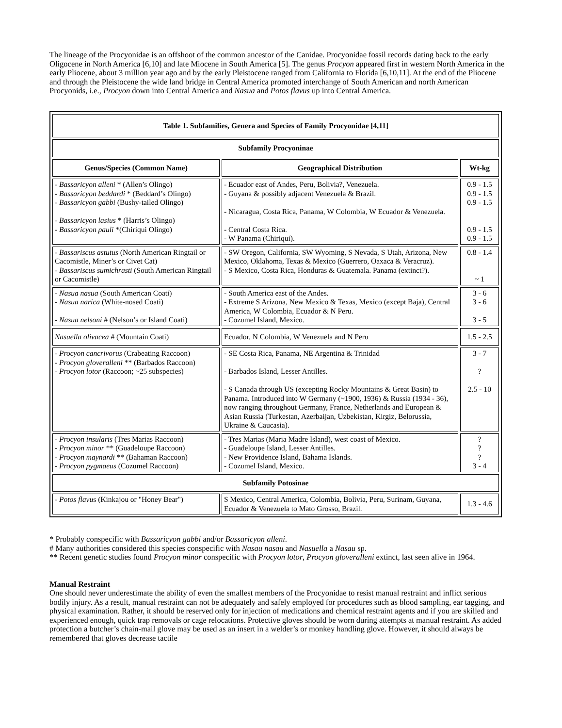The lineage of the Procyonidae is an offshoot of the common ancestor of the Canidae. Procyonidae fossil records dating back to the early Oligocene in North America [6,10] and late Miocene in South America [5]. The genus Procyon appeared first in western North America in the early Pliocene, about 3 million year ago and by the early Pleistocene ranged from California to Florida [6,10,11]. At the end of the Pliocene and through the Pleistocene the wide land bridge in Central America promoted interchange of South American and north American Procyonids, i.e., Procyon down into Central America and Nasua and Potos flavus up into Central America.
| Table 1. Subfamilies, Genera and Species of Family Procyonidae [4,11] | | |
| --- | --- | --- |
| Subfamily Procyoninae | | |
| Genus/Species (Common Name) | Geographical Distribution | Wt-kg |
| - Bassaricyon alleni * (Allen’s Olingo) - Bassaricyon beddardi * (Beddard’s Olingo) - Bassaricyon gabbi (Bushy-tailed Olingo) - Bassaricyon lasius * (Harris’s Olingo) - Bassaricyon pauli *(Chiriqui Olingo) | - Ecuador east of Andes, Peru, Bolivia?, Venezuela. - Guyana & possibly adjacent Venezuela & Brazil. - Nicaragua, Costa Rica, Panama, W Colombia, W Ecuador & Venezuela. - Central Costa Rica. - W Panama (Chiriqui). | 0.9 - 1.5 0.9 - 1.5 0.9 - 1.5 0.9 - 1.5 0.9 - 1.5 |
| - Bassariscus astutus (North American Ringtail or Cacomistle, Miner’s or Civet Cat) - Bassariscus sumichrasti (South American Ringtail or Cacomistle) | - SW Oregon, California, SW Wyoming, S Nevada, S Utah, Arizona, New Mexico, Oklahoma, Texas & Mexico (Guerrero, Oaxaca & Veracruz). - S Mexico, Costa Rica, Honduras & Guatemala. Panama (extinct?). | 0.8 - 1.4 ~ 1 |
| - Nasua nasua (South American Coati) - Nasua narica (White-nosed Coati) - Nasua nelsoni # (Nelson’s or Island Coati) | - South America east of the Andes. - Extreme S Arizona, New Mexico & Texas, Mexico (except Baja), Central America, W Colombia, Ecuador & N Peru. - Cozumel Island, Mexico. | 3 - 6 3 - 6 3 - 5 |
| Nasuella olivacea # (Mountain Coati) | Ecuador, N Colombia, W Venezuela and N Peru | 1.5 - 2.5 |
| - Procyon cancrivorus (Crabeating Raccoon) - Procyon gloveralleni ** (Barbados Raccoon) - Procyon lotor (Raccoon; ~25 subspecies) | - SE Costa Rica, Panama, NE Argentina & Trinidad - Barbados Island, Lesser Antilles. - S Canada through US (excepting Rocky Mountains & Great Basin) to Panama. Introduced into W Germany (~1900, 1936) & Russia (1934 - 36), now ranging throughout Germany, France, Netherlands and European & Asian Russia (Turkestan, Azerbaijan, Uzbekistan, Kirgiz, Belorussia, Ukraine & Caucasia). | 3 - 7 ? 2.5 - 10 |
| - Procyon insularis (Tres Marias Raccoon) - Procyon minor ** (Guadeloupe Raccoon) - Procyon maynardi ** (Bahaman Raccoon) - Procyon pygmaeus (Cozumel Raccoon) | - Tres Marias (Maria Madre Island), west coast of Mexico. - Guadeloupe Island, Lesser Antilles. - New Providence Island, Bahama Islands. - Cozumel Island, Mexico. | ? ? ? 3 - 4 |
| Subfamily Potosinae | | |
| - Potos flavu s (Kinkajou or "Honey Bear") | S Mexico, Central America, Colombia, Bolivia, Peru, Surinam, Guyana, Ecuador & Venezuela to Mato Grosso, Brazil. | 1.3 - 4.6 |
* Probably conspecific with Bassaricyon gabbi and/or Bassaricyon alleni.
# Many authorities considered this species conspecific with Nasau nasau and Nasuella a Nasau sp.
** Recent genetic studies found Procyon minor conspecific with Procyon lotor, Procyon gloveralleni extinct, last seen alive in 1964.
Manual Restraint
One should never underestimate the ability of even the smallest members of the Procyonidae to resist manual restraint and inflict serious bodily injury. As a result, manual restraint can not be adequately and safely employed for procedures such as blood sampling, ear tagging, and physical examination. Rather, it should be reserved only for injection of medications and chemical restraint agents and if you are skilled and experienced enough, quick trap removals or cage relocations. Protective gloves should be worn during attempts at manual restraint. As added protection a butcher’s chain-mail glove may be used as an insert in a welder’s or monkey handling glove. However, it should always be remembered that gloves decrease tactile